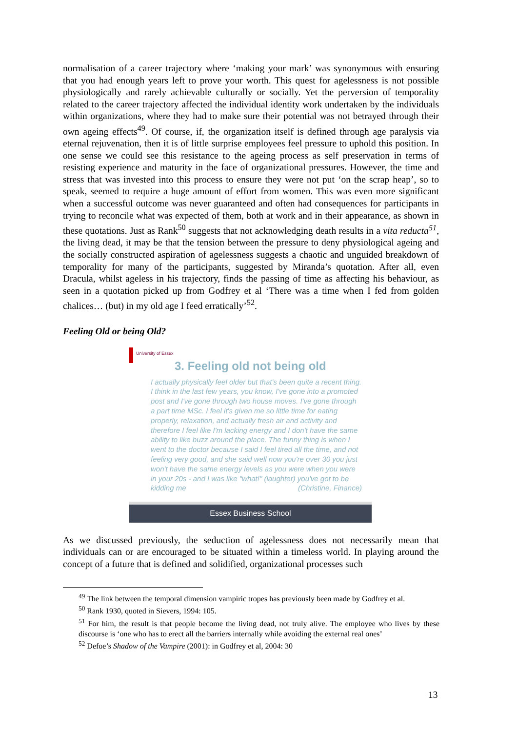normalisation of a career trajectory where ‘making your mark’ was synonymous with ensuring that you had enough years left to prove your worth. This quest for agelessness is not possible physiologically and rarely achievable culturally or socially. Yet the perversion of temporality related to the career trajectory affected the individual identity work undertaken by the individuals within organizations, where they had to make sure their potential was not betrayed through their own ageing effects<sup>49</sup>. Of course, if, the organization itself is defined through age paralysis via eternal rejuvenation, then it is of little surprise employees feel pressure to uphold this position. In one sense we could see this resistance to the ageing process as self preservation in terms of resisting experience and maturity in the face of organizational pressures. However, the time and stress that was invested into this process to ensure they were not put ‘on the scrap heap’, so to speak, seemed to require a huge amount of effort from women. This was even more significant when a successful outcome was never guaranteed and often had consequences for participants in trying to reconcile what was expected of them, both at work and in their appearance, as shown in these quotations. Just as Rank<sup>50</sup> suggests that not acknowledging death results in a vita reducta<sup>51</sup>, the living dead, it may be that the tension between the pressure to deny physiological ageing and the socially constructed aspiration of agelessness suggests a chaotic and unguided breakdown of temporality for many of the participants, suggested by Miranda’s quotation. After all, even Dracula, whilst ageless in his trajectory, finds the passing of time as affecting his behaviour, as seen in a quotation picked up from Godfrey et al ‘There was a time when I fed from golden chalices… (but) in my old age I feed erratically’<sup>52</sup>.
Feeling Old or being Old?
University of Essex
3. Feeling old not being old
I actually physically feel older but that's been quite a recent thing. I think in the last few years, you know, I've gone into a promoted post and I've gone through two house moves. I've gone through a part time MSc. I feel it's given me so little time for eating properly, relaxation, and actually fresh air and activity and therefore I feel like I'm lacking energy and I don't have the same ability to like buzz around the place. The funny thing is when I went to the doctor because I said I feel tired all the time, and not feeling very good, and she said well now you're over 30 you just won't have the same energy levels as you were when you were in your 20s - and I was like "what!" (laughter) you've got to be kidding me (Christine, Finance)
Essex Business School
As we discussed previously, the seduction of agelessness does not necessarily mean that individuals can or are encouraged to be situated within a timeless world. In playing around the concept of a future that is defined and solidified, organizational processes such
<sup>49</sup> The link between the temporal dimension vampiric tropes has previously been made by Godfrey et al.
<sup>50</sup> Rank 1930, quoted in Sievers, 1994: 105.
<sup>51</sup> For him, the result is that people become the living dead, not truly alive. The employee who lives by these discourse is ‘one who has to erect all the barriers internally while avoiding the external real ones’
<sup>52</sup> Defoe’s Shadow of the Vampire (2001): in Godfrey et al, 2004: 30
13